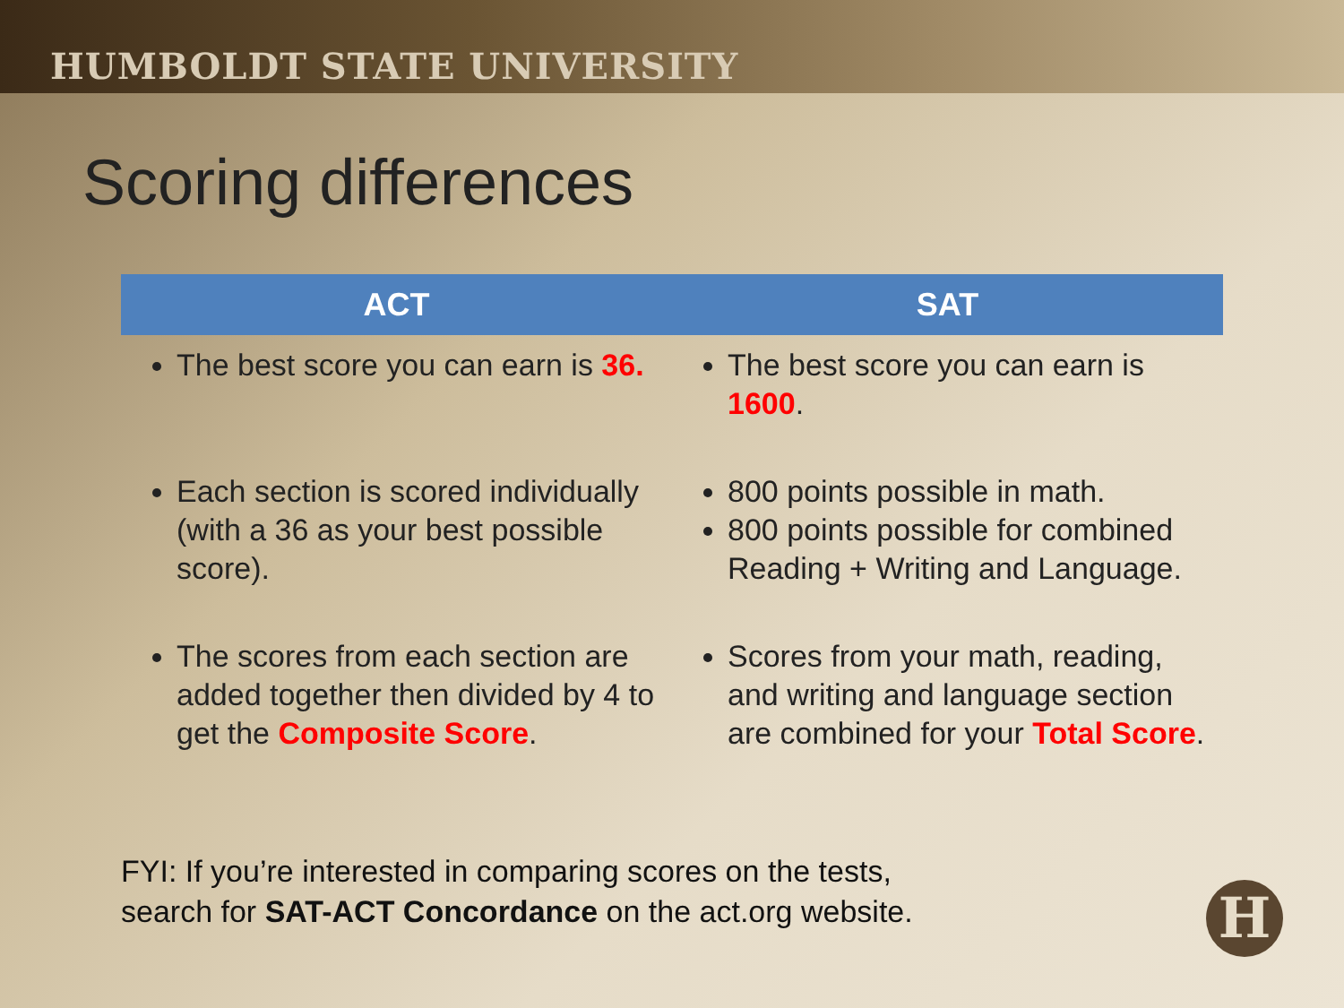HUMBOLDT STATE UNIVERSITY
Scoring differences
| ACT | SAT |
| --- | --- |
| The best score you can earn is 36. | The best score you can earn is 1600 . |
| Each section is scored individually (with a 36 as your best possible score). | 800 points possible in math. 800 points possible for combined Reading + Writing and Language. |
| The scores from each section are added together then divided by 4 to get the Composite Score . | Scores from your math, reading, and writing and language section are combined for your Total Score . |
FYI: If you’re interested in comparing scores on the tests,
search for SAT-ACT Concordance on the act.org website.
H